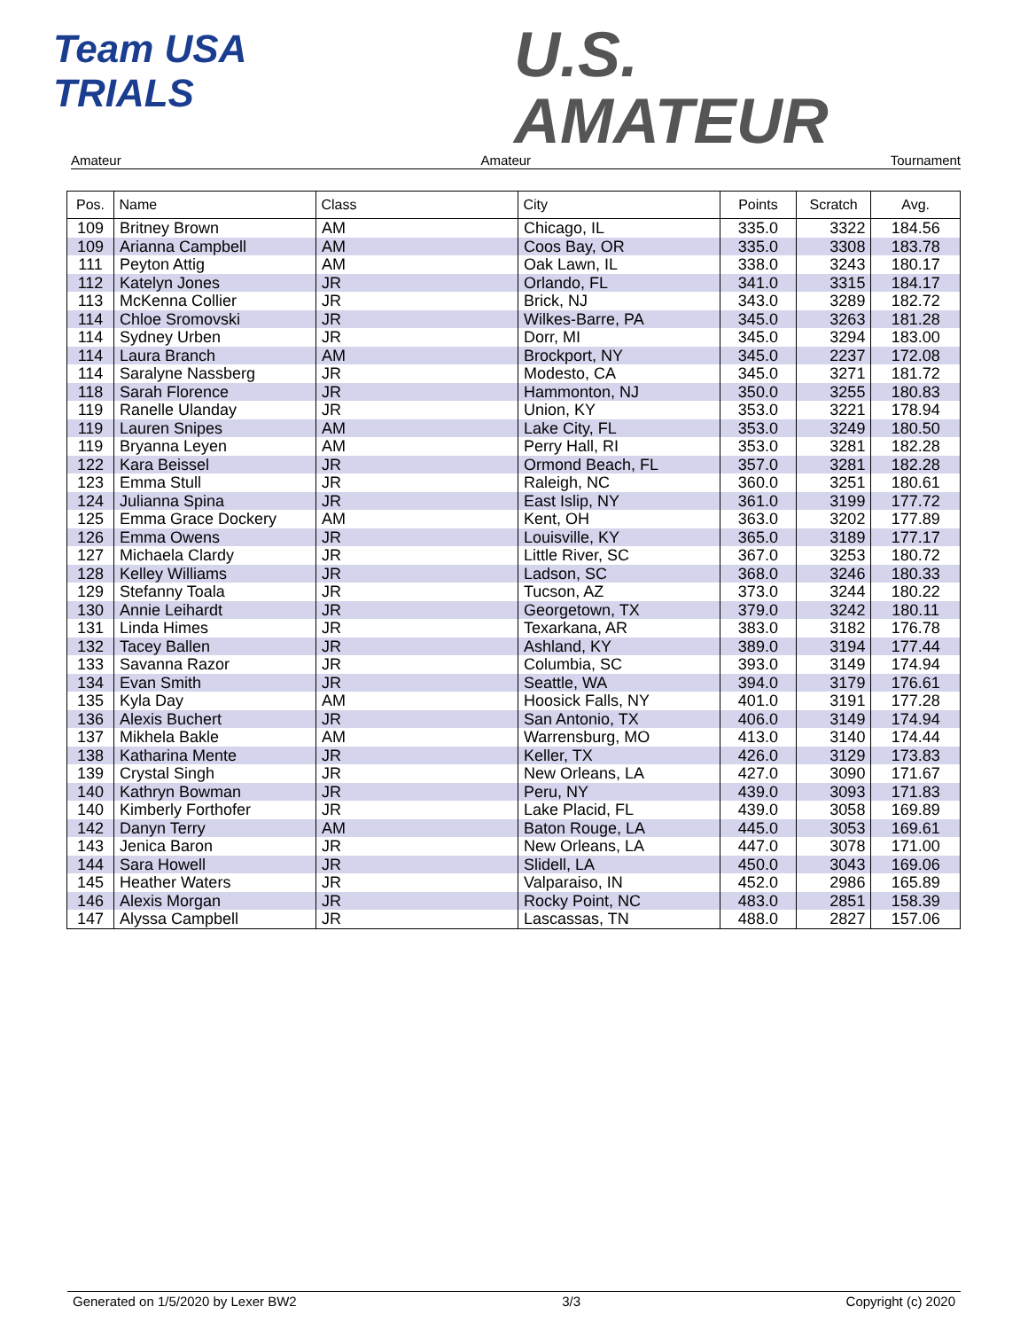Team USA
TRIALS
U.S.
AMATEUR
Amateur Amateur Tournament
| Pos. | Name | Class | City | Points | Scratch | Avg. |
| --- | --- | --- | --- | --- | --- | --- |
| 109 | Britney Brown | AM | Chicago, IL | 335.0 | 3322 | 184.56 |
| 109 | Arianna Campbell | AM | Coos Bay, OR | 335.0 | 3308 | 183.78 |
| 111 | Peyton Attig | AM | Oak Lawn, IL | 338.0 | 3243 | 180.17 |
| 112 | Katelyn Jones | JR | Orlando, FL | 341.0 | 3315 | 184.17 |
| 113 | McKenna Collier | JR | Brick, NJ | 343.0 | 3289 | 182.72 |
| 114 | Chloe Sromovski | JR | Wilkes-Barre, PA | 345.0 | 3263 | 181.28 |
| 114 | Sydney Urben | JR | Dorr, MI | 345.0 | 3294 | 183.00 |
| 114 | Laura Branch | AM | Brockport, NY | 345.0 | 2237 | 172.08 |
| 114 | Saralyne Nassberg | JR | Modesto, CA | 345.0 | 3271 | 181.72 |
| 118 | Sarah Florence | JR | Hammonton, NJ | 350.0 | 3255 | 180.83 |
| 119 | Ranelle Ulanday | JR | Union, KY | 353.0 | 3221 | 178.94 |
| 119 | Lauren Snipes | AM | Lake City, FL | 353.0 | 3249 | 180.50 |
| 119 | Bryanna Leyen | AM | Perry Hall, RI | 353.0 | 3281 | 182.28 |
| 122 | Kara Beissel | JR | Ormond Beach, FL | 357.0 | 3281 | 182.28 |
| 123 | Emma Stull | JR | Raleigh, NC | 360.0 | 3251 | 180.61 |
| 124 | Julianna Spina | JR | East Islip, NY | 361.0 | 3199 | 177.72 |
| 125 | Emma Grace Dockery | AM | Kent, OH | 363.0 | 3202 | 177.89 |
| 126 | Emma Owens | JR | Louisville, KY | 365.0 | 3189 | 177.17 |
| 127 | Michaela Clardy | JR | Little River, SC | 367.0 | 3253 | 180.72 |
| 128 | Kelley Williams | JR | Ladson, SC | 368.0 | 3246 | 180.33 |
| 129 | Stefanny Toala | JR | Tucson, AZ | 373.0 | 3244 | 180.22 |
| 130 | Annie Leihardt | JR | Georgetown, TX | 379.0 | 3242 | 180.11 |
| 131 | Linda Himes | JR | Texarkana, AR | 383.0 | 3182 | 176.78 |
| 132 | Tacey Ballen | JR | Ashland, KY | 389.0 | 3194 | 177.44 |
| 133 | Savanna Razor | JR | Columbia, SC | 393.0 | 3149 | 174.94 |
| 134 | Evan Smith | JR | Seattle, WA | 394.0 | 3179 | 176.61 |
| 135 | Kyla Day | AM | Hoosick Falls, NY | 401.0 | 3191 | 177.28 |
| 136 | Alexis Buchert | JR | San Antonio, TX | 406.0 | 3149 | 174.94 |
| 137 | Mikhela Bakle | AM | Warrensburg, MO | 413.0 | 3140 | 174.44 |
| 138 | Katharina Mente | JR | Keller, TX | 426.0 | 3129 | 173.83 |
| 139 | Crystal Singh | JR | New Orleans, LA | 427.0 | 3090 | 171.67 |
| 140 | Kathryn Bowman | JR | Peru, NY | 439.0 | 3093 | 171.83 |
| 140 | Kimberly Forthofer | JR | Lake Placid, FL | 439.0 | 3058 | 169.89 |
| 142 | Danyn Terry | AM | Baton Rouge, LA | 445.0 | 3053 | 169.61 |
| 143 | Jenica Baron | JR | New Orleans, LA | 447.0 | 3078 | 171.00 |
| 144 | Sara Howell | JR | Slidell, LA | 450.0 | 3043 | 169.06 |
| 145 | Heather Waters | JR | Valparaiso, IN | 452.0 | 2986 | 165.89 |
| 146 | Alexis Morgan | JR | Rocky Point, NC | 483.0 | 2851 | 158.39 |
| 147 | Alyssa Campbell | JR | Lascassas, TN | 488.0 | 2827 | 157.06 |
Generated on 1/5/2020 by Lexer BW2 3/3 Copyright (c) 2020